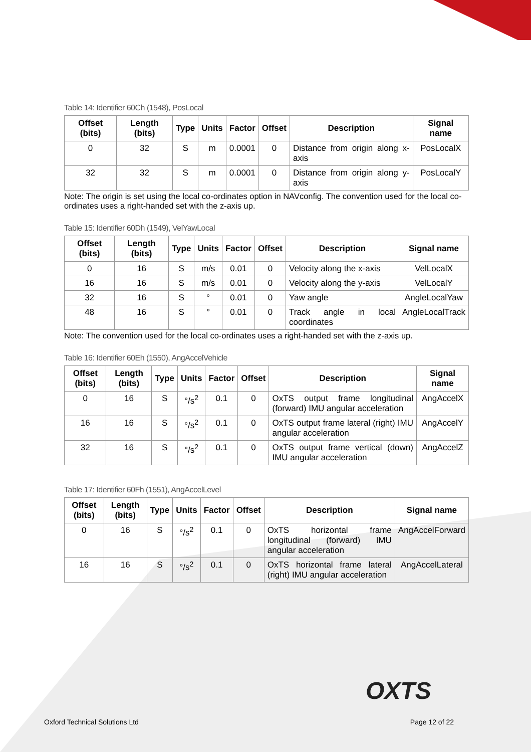Table 14: Identifier 60Ch (1548), PosLocal
| Offset (bits) | Length (bits) | Type | Units | Factor | Offset | Description | Signal name |
| --- | --- | --- | --- | --- | --- | --- | --- |
| 0 | 32 | S | m | 0.0001 | 0 | Distance from origin along x-axis | PosLocalX |
| 32 | 32 | S | m | 0.0001 | 0 | Distance from origin along y-axis | PosLocalY |
Note: The origin is set using the local co-ordinates option in NAVconfig. The convention used for the local co-ordinates uses a right-handed set with the z-axis up.
Table 15: Identifier 60Dh (1549), VelYawLocal
| Offset (bits) | Length (bits) | Type | Units | Factor | Offset | Description | Signal name |
| --- | --- | --- | --- | --- | --- | --- | --- |
| 0 | 16 | S | m/s | 0.01 | 0 | Velocity along the x-axis | VelLocalX |
| 16 | 16 | S | m/s | 0.01 | 0 | Velocity along the y-axis | VelLocalY |
| 32 | 16 | S | ° | 0.01 | 0 | Yaw angle | AngleLocalYaw |
| 48 | 16 | S | ° | 0.01 | 0 | Track angle in local coordinates | AngleLocalTrack |
Note: The convention used for the local co-ordinates uses a right-handed set with the z-axis up.
Table 16: Identifier 60Eh (1550), AngAccelVehicle
| Offset (bits) | Length (bits) | Type | Units | Factor | Offset | Description | Signal name |
| --- | --- | --- | --- | --- | --- | --- | --- |
| 0 | 16 | S | °/s<sup>2</sup> | 0.1 | 0 | OxTS output frame longitudinal (forward) IMU angular acceleration | AngAccelX |
| 16 | 16 | S | °/s<sup>2</sup> | 0.1 | 0 | OxTS output frame lateral (right) IMU angular acceleration | AngAccelY |
| 32 | 16 | S | °/s<sup>2</sup> | 0.1 | 0 | OxTS output frame vertical (down) IMU angular acceleration | AngAccelZ |
Table 17: Identifier 60Fh (1551), AngAccelLevel
| Offset (bits) | Length (bits) | Type | Units | Factor | Offset | Description | Signal name |
| --- | --- | --- | --- | --- | --- | --- | --- |
| 0 | 16 | S | °/s<sup>2</sup> | 0.1 | 0 | OxTS horizontal frame longitudinal (forward) IMU angular acceleration | AngAccelForward |
| 16 | 16 | S | °/s<sup>2</sup> | 0.1 | 0 | OxTS horizontal frame lateral (right) IMU angular acceleration | AngAccelLateral |
OXTS
Oxford Technical Solutions Ltd Page 12 of 22